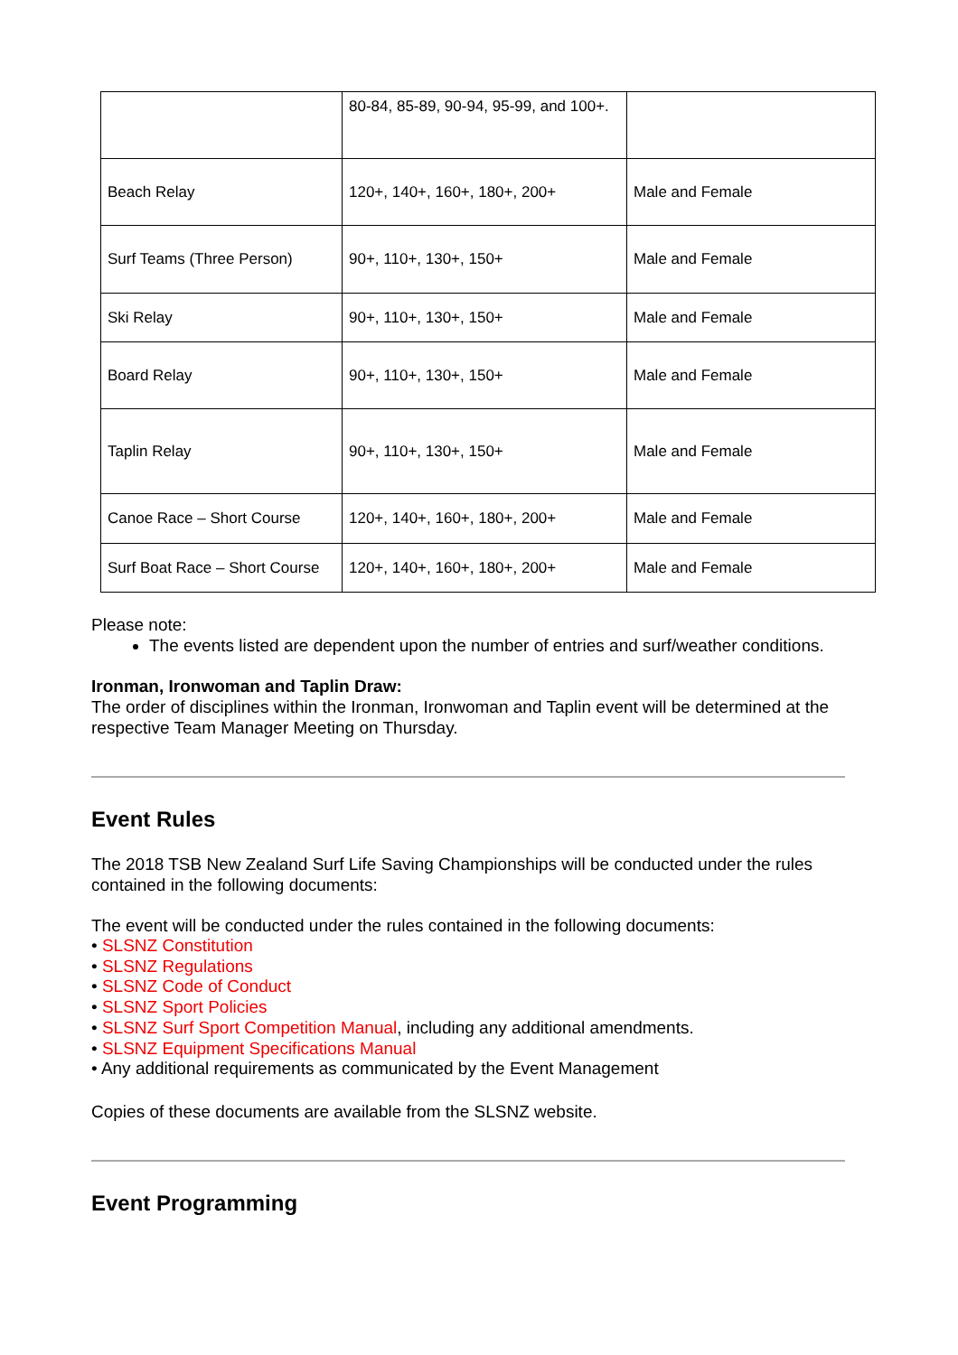| | 80-84, 85-89, 90-94, 95-99, and 100+. | |
| Beach Relay | 120+, 140+, 160+, 180+, 200+ | Male and Female |
| Surf Teams (Three Person) | 90+, 110+, 130+, 150+ | Male and Female |
| Ski Relay | 90+, 110+, 130+, 150+ | Male and Female |
| Board Relay | 90+, 110+, 130+, 150+ | Male and Female |
| Taplin Relay | 90+, 110+, 130+, 150+ | Male and Female |
| Canoe Race – Short Course | 120+, 140+, 160+, 180+, 200+ | Male and Female |
| Surf Boat Race – Short Course | 120+, 140+, 160+, 180+, 200+ | Male and Female |
Please note:
The events listed are dependent upon the number of entries and surf/weather conditions.
Ironman, Ironwoman and Taplin Draw:
The order of disciplines within the Ironman, Ironwoman and Taplin event will be determined at the respective Team Manager Meeting on Thursday.
Event Rules
The 2018 TSB New Zealand Surf Life Saving Championships will be conducted under the rules contained in the following documents:
The event will be conducted under the rules contained in the following documents:
• SLSNZ Constitution
• SLSNZ Regulations
• SLSNZ Code of Conduct
• SLSNZ Sport Policies
• SLSNZ Surf Sport Competition Manual, including any additional amendments.
• SLSNZ Equipment Specifications Manual
• Any additional requirements as communicated by the Event Management
Copies of these documents are available from the SLSNZ website.
Event Programming